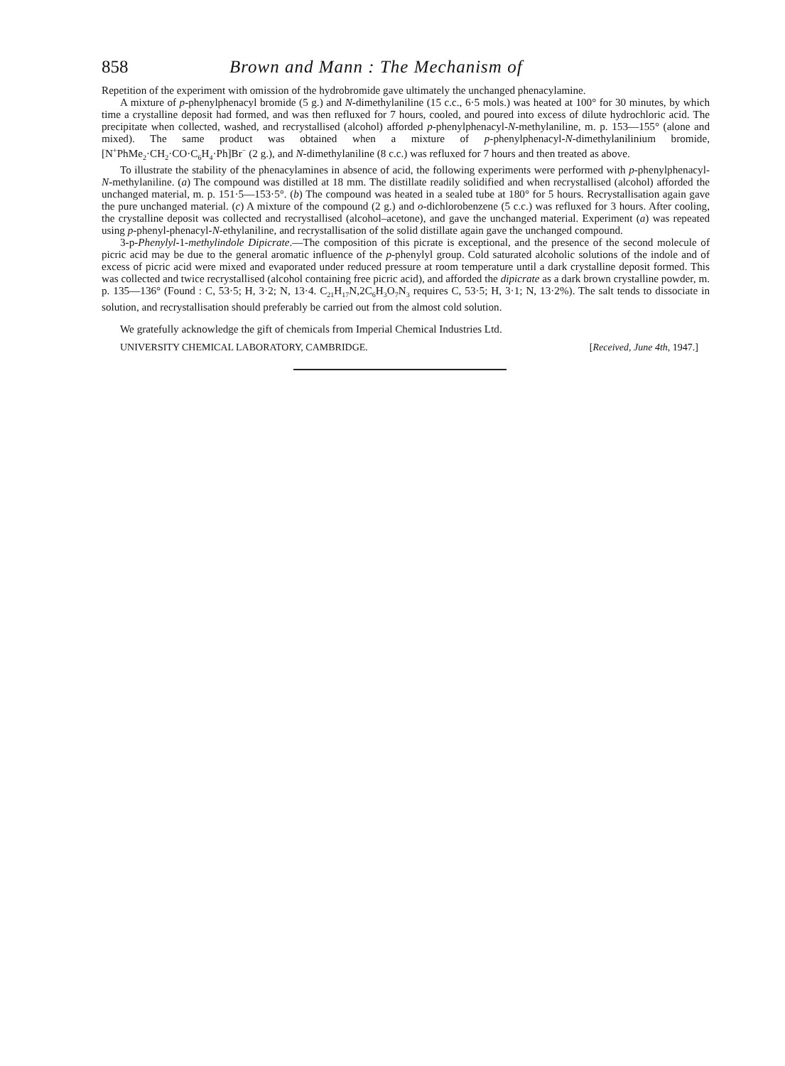858 Brown and Mann : The Mechanism of
Repetition of the experiment with omission of the hydrobromide gave ultimately the unchanged phenacylamine.
A mixture of p-phenylphenacyl bromide (5 g.) and N-dimethylaniline (15 c.c., 6·5 mols.) was heated at 100° for 30 minutes, by which time a crystalline deposit had formed, and was then refluxed for 7 hours, cooled, and poured into excess of dilute hydrochloric acid. The precipitate when collected, washed, and recrystallised (alcohol) afforded p-phenylphenacyl-N-methylaniline, m. p. 153—155° (alone and mixed). The same product was obtained when a mixture of p-phenylphenacyl-N-dimethylanilinium bromide, [N<sup>+</sup>PhMe<sub>2</sub>·CH<sub>2</sub>·CO·C<sub>6</sub>H<sub>4</sub>·Ph]Br<sup>−</sup> (2 g.), and N-dimethylaniline (8 c.c.) was refluxed for 7 hours and then treated as above.
To illustrate the stability of the phenacylamines in absence of acid, the following experiments were performed with p-phenylphenacyl-N-methylaniline. (a) The compound was distilled at 18 mm. The distillate readily solidified and when recrystallised (alcohol) afforded the unchanged material, m. p. 151·5—153·5°. (b) The compound was heated in a sealed tube at 180° for 5 hours. Recrystallisation again gave the pure unchanged material. (c) A mixture of the compound (2 g.) and o-dichlorobenzene (5 c.c.) was refluxed for 3 hours. After cooling, the crystalline deposit was collected and recrystallised (alcohol–acetone), and gave the unchanged material. Experiment (a) was repeated using p-phenyl-phenacyl-N-ethylaniline, and recrystallisation of the solid distillate again gave the unchanged compound.
3-p-Phenylyl-1-methylindole Dipicrate.—The composition of this picrate is exceptional, and the presence of the second molecule of picric acid may be due to the general aromatic influence of the p-phenylyl group. Cold saturated alcoholic solutions of the indole and of excess of picric acid were mixed and evaporated under reduced pressure at room temperature until a dark crystalline deposit formed. This was collected and twice recrystallised (alcohol containing free picric acid), and afforded the dipicrate as a dark brown crystalline powder, m. p. 135—136° (Found : C, 53·5; H, 3·2; N, 13·4. C<sub>21</sub>H<sub>17</sub>N,2C<sub>6</sub>H<sub>3</sub>O<sub>7</sub>N<sub>3</sub> requires C, 53·5; H, 3·1; N, 13·2%). The salt tends to dissociate in solution, and recrystallisation should preferably be carried out from the almost cold solution.
We gratefully acknowledge the gift of chemicals from Imperial Chemical Industries Ltd.
UNIVERSITY CHEMICAL LABORATORY, CAMBRIDGE. [Received, June 4th, 1947.]